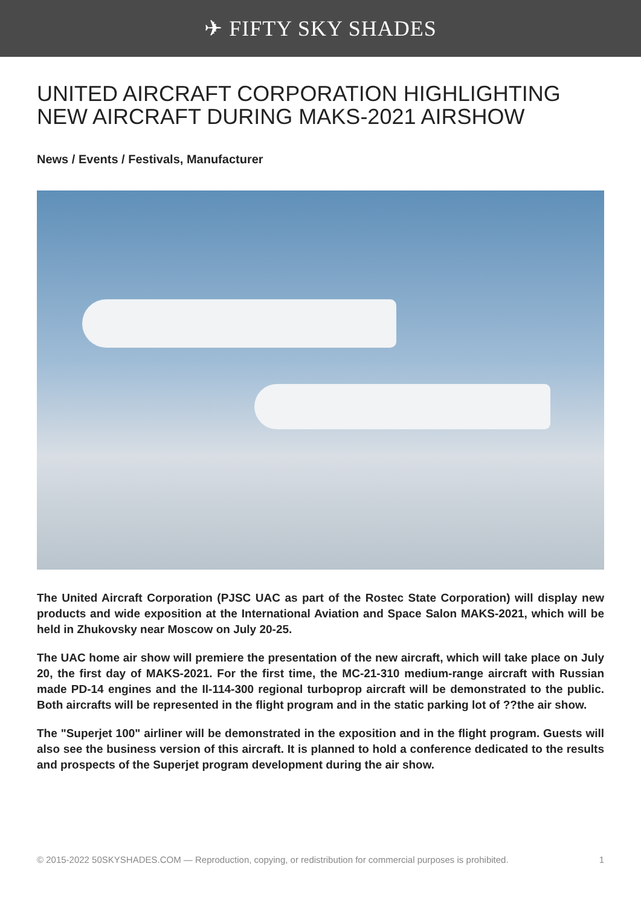✈ FIFTY SKY SHADES
UNITED AIRCRAFT CORPORATION HIGHLIGHTING NEW AIRCRAFT DURING MAKS-2021 AIRSHOW
News / Events / Festivals, Manufacturer
The United Aircraft Corporation (PJSC UAC as part of the Rostec State Corporation) will display new products and wide exposition at the International Aviation and Space Salon MAKS-2021, which will be held in Zhukovsky near Moscow on July 20-25.
The UAC home air show will premiere the presentation of the new aircraft, which will take place on July 20, the first day of MAKS-2021. For the first time, the MC-21-310 medium-range aircraft with Russian made PD-14 engines and the Il-114-300 regional turboprop aircraft will be demonstrated to the public. Both aircrafts will be represented in the flight program and in the static parking lot of ??the air show.
The "Superjet 100" airliner will be demonstrated in the exposition and in the flight program. Guests will also see the business version of this aircraft. It is planned to hold a conference dedicated to the results and prospects of the Superjet program development during the air show.
© 2015-2022 50SKYSHADES.COM — Reproduction, copying, or redistribution for commercial purposes is prohibited. 1